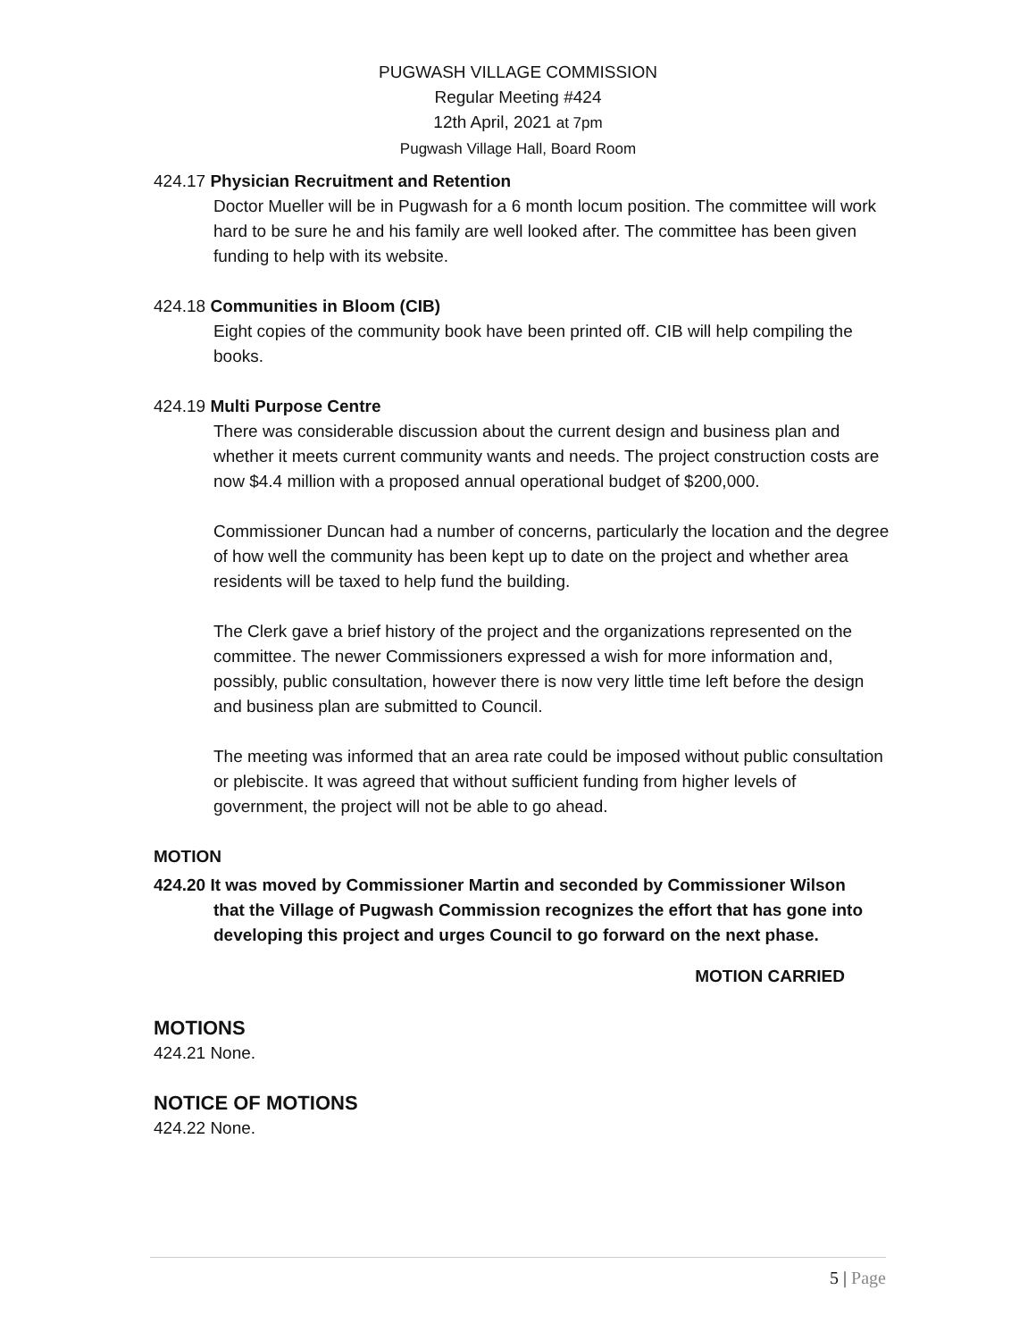PUGWASH VILLAGE COMMISSION
Regular Meeting #424
12th April, 2021 at 7pm
Pugwash Village Hall, Board Room
424.17 Physician Recruitment and Retention
Doctor Mueller will be in Pugwash for a 6 month locum position. The committee will work hard to be sure he and his family are well looked after. The committee has been given funding to help with its website.
424.18 Communities in Bloom (CIB)
Eight copies of the community book have been printed off. CIB will help compiling the books.
424.19 Multi Purpose Centre
There was considerable discussion about the current design and business plan and whether it meets current community wants and needs. The project construction costs are now $4.4 million with a proposed annual operational budget of $200,000.
Commissioner Duncan had a number of concerns, particularly the location and the degree of how well the community has been kept up to date on the project and whether area residents will be taxed to help fund the building.
The Clerk gave a brief history of the project and the organizations represented on the committee. The newer Commissioners expressed a wish for more information and, possibly, public consultation, however there is now very little time left before the design and business plan are submitted to Council.
The meeting was informed that an area rate could be imposed without public consultation or plebiscite. It was agreed that without sufficient funding from higher levels of government, the project will not be able to go ahead.
MOTION
424.20 It was moved by Commissioner Martin and seconded by Commissioner Wilson
that the Village of Pugwash Commission recognizes the effort that has gone into developing this project and urges Council to go forward on the next phase.
MOTION CARRIED
MOTIONS
424.21 None.
NOTICE OF MOTIONS
424.22 None.
5 | Page